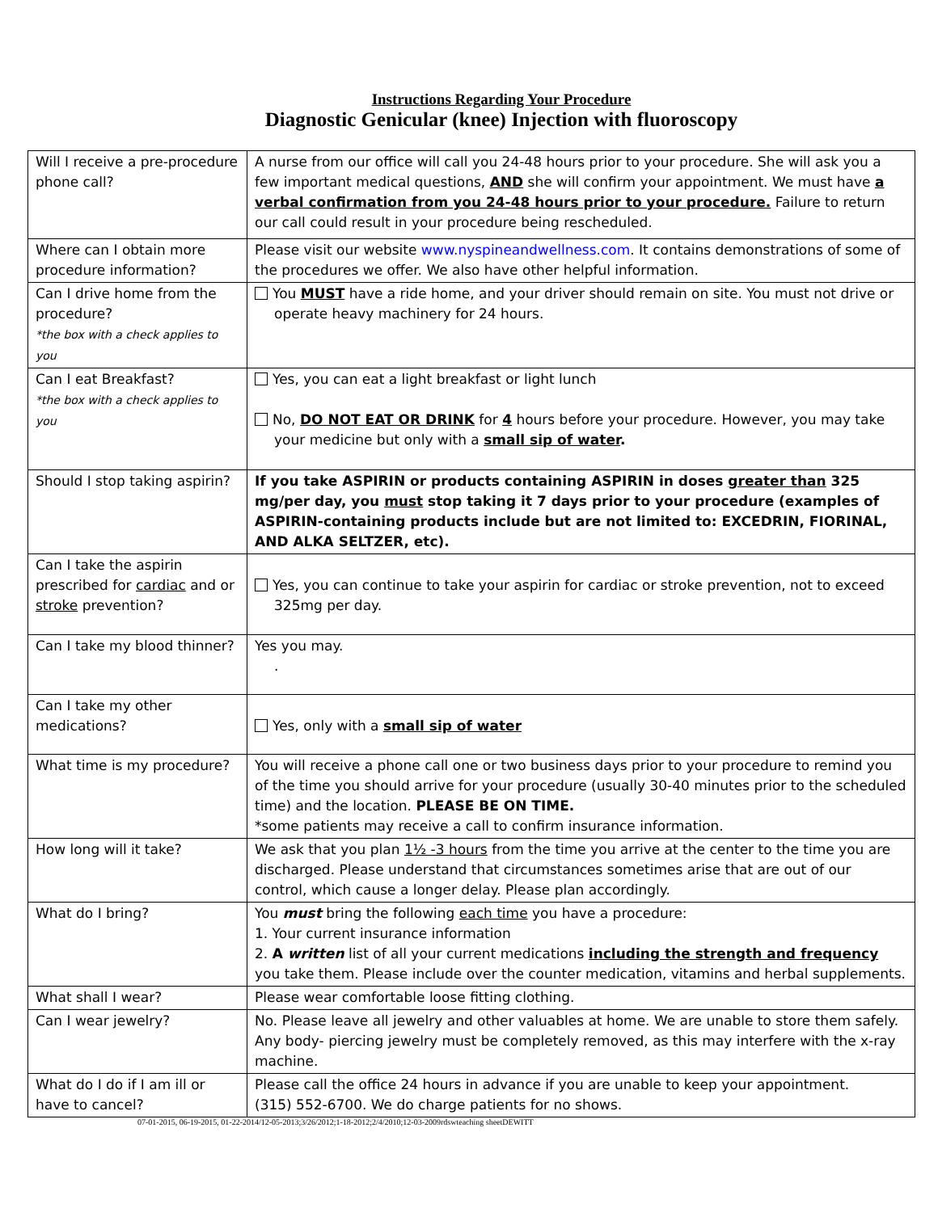Instructions Regarding Your Procedure
Diagnostic Genicular (knee) Injection with fluoroscopy
| Will I receive a pre-procedure phone call? | A nurse from our office will call you 24-48 hours prior to your procedure. She will ask you a few important medical questions, AND she will confirm your appointment. We must have a verbal confirmation from you 24-48 hours prior to your procedure. Failure to return our call could result in your procedure being rescheduled. |
| Where can I obtain more procedure information? | Please visit our website www.nyspineandwellness.com . It contains demonstrations of some of the procedures we offer. We also have other helpful information. |
| Can I drive home from the procedure? *the box with a check applies to you | You MUST have a ride home, and your driver should remain on site. You must not drive or operate heavy machinery for 24 hours. |
| Can I eat Breakfast? *the box with a check applies to you | Yes, you can eat a light breakfast or light lunch No, DO NOT EAT OR DRINK for 4 hours before your procedure. However, you may take your medicine but only with a small sip of water . |
| Should I stop taking aspirin? | If you take ASPIRIN or products containing ASPIRIN in doses greater than 325 mg/per day, you must stop taking it 7 days prior to your procedure (examples of ASPIRIN-containing products include but are not limited to: EXCEDRIN, FIORINAL, AND ALKA SELTZER, etc). |
| Can I take the aspirin prescribed for cardiac and or stroke prevention? | Yes, you can continue to take your aspirin for cardiac or stroke prevention, not to exceed 325mg per day. |
| Can I take my blood thinner? | Yes you may. . |
| Can I take my other medications? | Yes, only with a small sip of water |
| What time is my procedure? | You will receive a phone call one or two business days prior to your procedure to remind you of the time you should arrive for your procedure (usually 30-40 minutes prior to the scheduled time) and the location. PLEASE BE ON TIME. *some patients may receive a call to confirm insurance information. |
| How long will it take? | We ask that you plan 1½ -3 hours from the time you arrive at the center to the time you are discharged. Please understand that circumstances sometimes arise that are out of our control, which cause a longer delay. Please plan accordingly. |
| What do I bring? | You must bring the following each time you have a procedure: 1. Your current insurance information 2. A written list of all your current medications including the strength and frequency you take them. Please include over the counter medication, vitamins and herbal supplements. |
| What shall I wear? | Please wear comfortable loose fitting clothing. |
| Can I wear jewelry? | No. Please leave all jewelry and other valuables at home. We are unable to store them safely. Any body- piercing jewelry must be completely removed, as this may interfere with the x-ray machine. |
| What do I do if I am ill or have to cancel? | Please call the office 24 hours in advance if you are unable to keep your appointment. (315) 552-6700. We do charge patients for no shows. |
07-01-2015, 06-19-2015, 01-22-2014/12-05-2013;3/26/2012;1-18-2012;2/4/2010;12-03-2009rdswteaching sheetDEWITT